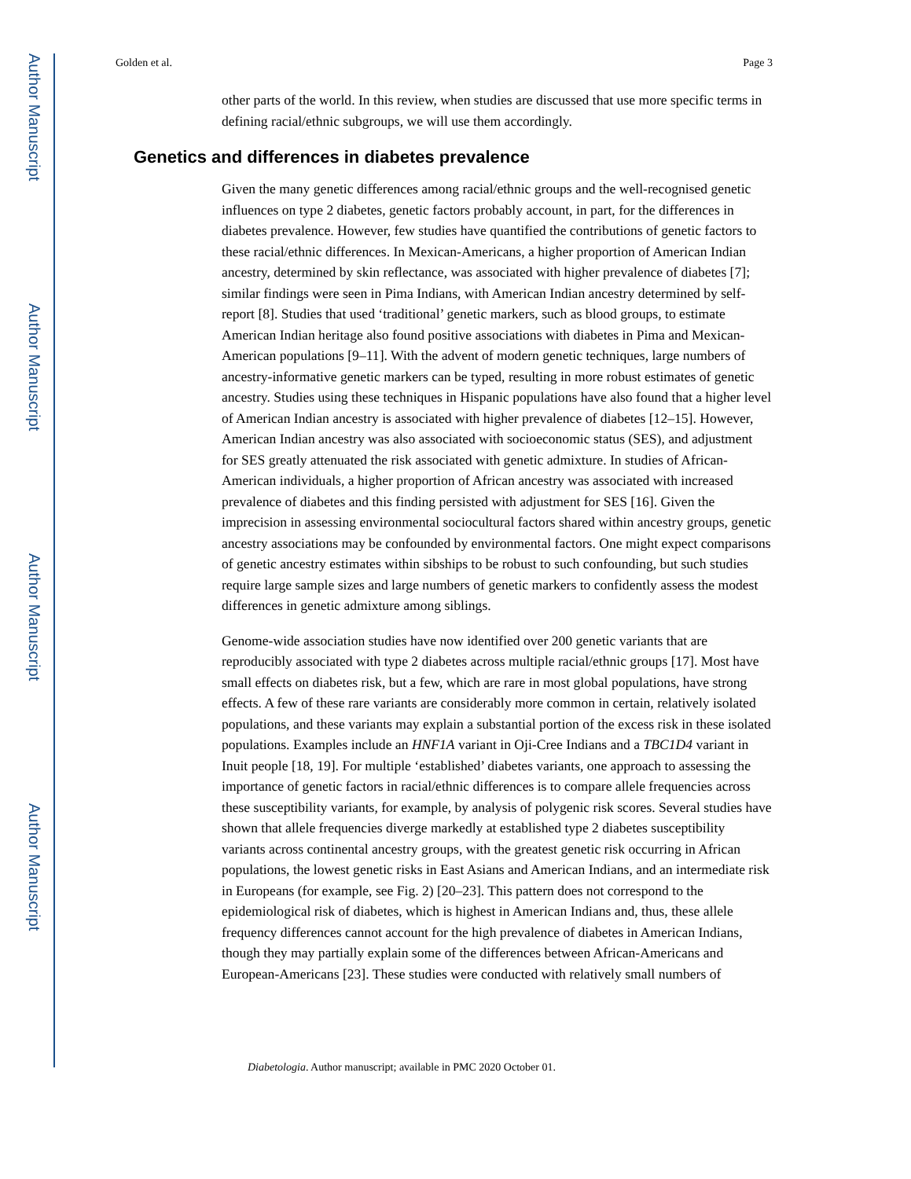Author Manuscript
Author Manuscript
Author Manuscript
Author Manuscript
Golden et al. Page 3
other parts of the world. In this review, when studies are discussed that use more specific terms in defining racial/ethnic subgroups, we will use them accordingly.
Genetics and differences in diabetes prevalence
Given the many genetic differences among racial/ethnic groups and the well-recognised genetic influences on type 2 diabetes, genetic factors probably account, in part, for the differences in diabetes prevalence. However, few studies have quantified the contributions of genetic factors to these racial/ethnic differences. In Mexican-Americans, a higher proportion of American Indian ancestry, determined by skin reflectance, was associated with higher prevalence of diabetes [7]; similar findings were seen in Pima Indians, with American Indian ancestry determined by self-report [8]. Studies that used ‘traditional’ genetic markers, such as blood groups, to estimate American Indian heritage also found positive associations with diabetes in Pima and Mexican-American populations [9–11]. With the advent of modern genetic techniques, large numbers of ancestry-informative genetic markers can be typed, resulting in more robust estimates of genetic ancestry. Studies using these techniques in Hispanic populations have also found that a higher level of American Indian ancestry is associated with higher prevalence of diabetes [12–15]. However, American Indian ancestry was also associated with socioeconomic status (SES), and adjustment for SES greatly attenuated the risk associated with genetic admixture. In studies of African-American individuals, a higher proportion of African ancestry was associated with increased prevalence of diabetes and this finding persisted with adjustment for SES [16]. Given the imprecision in assessing environmental sociocultural factors shared within ancestry groups, genetic ancestry associations may be confounded by environmental factors. One might expect comparisons of genetic ancestry estimates within sibships to be robust to such confounding, but such studies require large sample sizes and large numbers of genetic markers to confidently assess the modest differences in genetic admixture among siblings.
Genome-wide association studies have now identified over 200 genetic variants that are reproducibly associated with type 2 diabetes across multiple racial/ethnic groups [17]. Most have small effects on diabetes risk, but a few, which are rare in most global populations, have strong effects. A few of these rare variants are considerably more common in certain, relatively isolated populations, and these variants may explain a substantial portion of the excess risk in these isolated populations. Examples include an HNF1A variant in Oji-Cree Indians and a TBC1D4 variant in Inuit people [18, 19]. For multiple ‘established’ diabetes variants, one approach to assessing the importance of genetic factors in racial/ethnic differences is to compare allele frequencies across these susceptibility variants, for example, by analysis of polygenic risk scores. Several studies have shown that allele frequencies diverge markedly at established type 2 diabetes susceptibility variants across continental ancestry groups, with the greatest genetic risk occurring in African populations, the lowest genetic risks in East Asians and American Indians, and an intermediate risk in Europeans (for example, see Fig. 2) [20–23]. This pattern does not correspond to the epidemiological risk of diabetes, which is highest in American Indians and, thus, these allele frequency differences cannot account for the high prevalence of diabetes in American Indians, though they may partially explain some of the differences between African-Americans and European-Americans [23]. These studies were conducted with relatively small numbers of
Diabetologia. Author manuscript; available in PMC 2020 October 01.